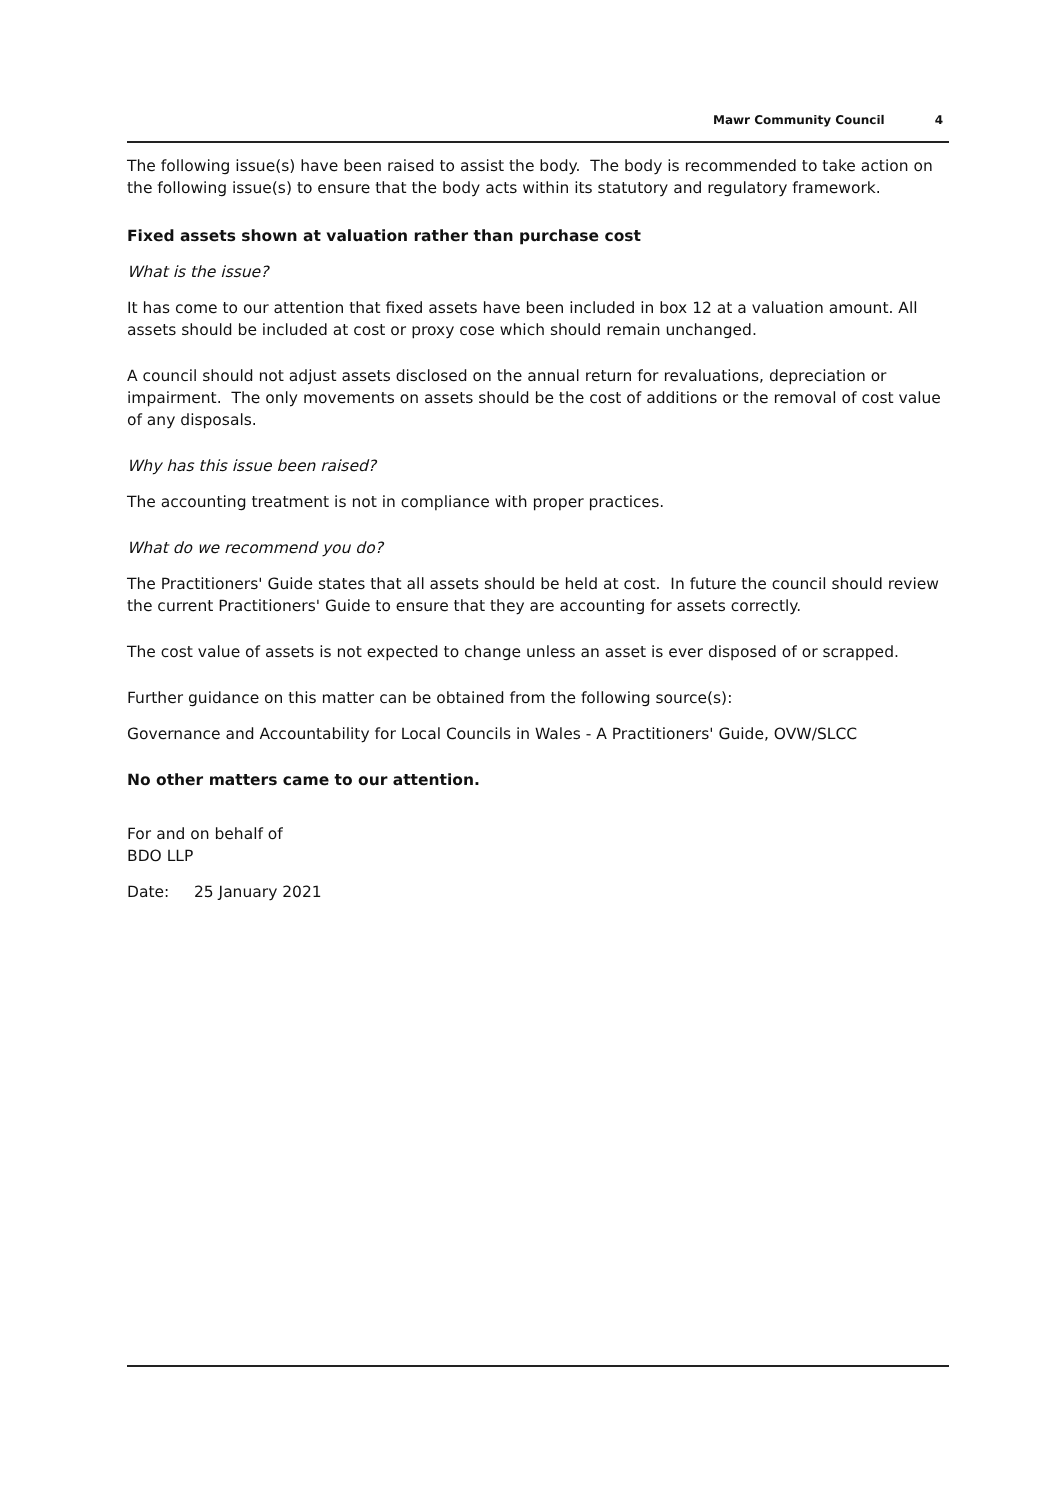Mawr Community Council 4
The following issue(s) have been raised to assist the body. The body is recommended to take action on the following issue(s) to ensure that the body acts within its statutory and regulatory framework.
Fixed assets shown at valuation rather than purchase cost
What is the issue?
It has come to our attention that fixed assets have been included in box 12 at a valuation amount. All assets should be included at cost or proxy cose which should remain unchanged.
A council should not adjust assets disclosed on the annual return for revaluations, depreciation or impairment. The only movements on assets should be the cost of additions or the removal of cost value of any disposals.
Why has this issue been raised?
The accounting treatment is not in compliance with proper practices.
What do we recommend you do?
The Practitioners' Guide states that all assets should be held at cost. In future the council should review the current Practitioners' Guide to ensure that they are accounting for assets correctly.
The cost value of assets is not expected to change unless an asset is ever disposed of or scrapped.
Further guidance on this matter can be obtained from the following source(s):
Governance and Accountability for Local Councils in Wales - A Practitioners' Guide, OVW/SLCC
No other matters came to our attention.
For and on behalf of
BDO LLP
Date: 25 January 2021